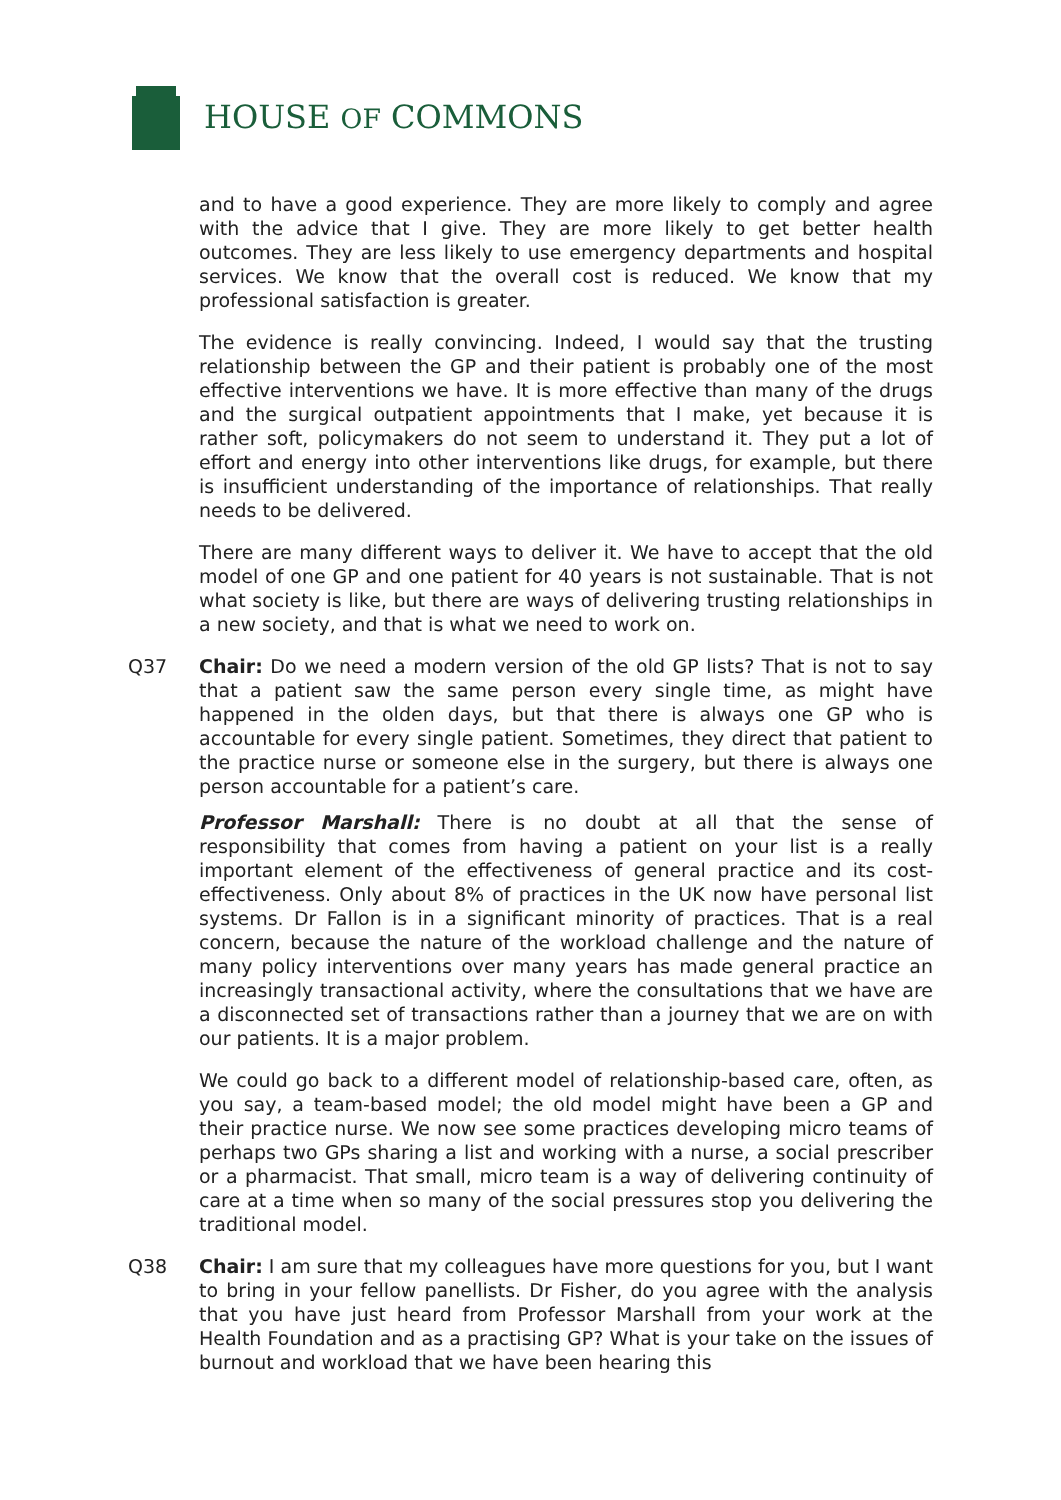HOUSE OF COMMONS
and to have a good experience. They are more likely to comply and agree with the advice that I give. They are more likely to get better health outcomes. They are less likely to use emergency departments and hospital services. We know that the overall cost is reduced. We know that my professional satisfaction is greater.
The evidence is really convincing. Indeed, I would say that the trusting relationship between the GP and their patient is probably one of the most effective interventions we have. It is more effective than many of the drugs and the surgical outpatient appointments that I make, yet because it is rather soft, policymakers do not seem to understand it. They put a lot of effort and energy into other interventions like drugs, for example, but there is insufficient understanding of the importance of relationships. That really needs to be delivered.
There are many different ways to deliver it. We have to accept that the old model of one GP and one patient for 40 years is not sustainable. That is not what society is like, but there are ways of delivering trusting relationships in a new society, and that is what we need to work on.
Q37 Chair: Do we need a modern version of the old GP lists? That is not to say that a patient saw the same person every single time, as might have happened in the olden days, but that there is always one GP who is accountable for every single patient. Sometimes, they direct that patient to the practice nurse or someone else in the surgery, but there is always one person accountable for a patient’s care.
Professor Marshall: There is no doubt at all that the sense of responsibility that comes from having a patient on your list is a really important element of the effectiveness of general practice and its cost-effectiveness. Only about 8% of practices in the UK now have personal list systems. Dr Fallon is in a significant minority of practices. That is a real concern, because the nature of the workload challenge and the nature of many policy interventions over many years has made general practice an increasingly transactional activity, where the consultations that we have are a disconnected set of transactions rather than a journey that we are on with our patients. It is a major problem.
We could go back to a different model of relationship-based care, often, as you say, a team-based model; the old model might have been a GP and their practice nurse. We now see some practices developing micro teams of perhaps two GPs sharing a list and working with a nurse, a social prescriber or a pharmacist. That small, micro team is a way of delivering continuity of care at a time when so many of the social pressures stop you delivering the traditional model.
Q38 Chair: I am sure that my colleagues have more questions for you, but I want to bring in your fellow panellists. Dr Fisher, do you agree with the analysis that you have just heard from Professor Marshall from your work at the Health Foundation and as a practising GP? What is your take on the issues of burnout and workload that we have been hearing this